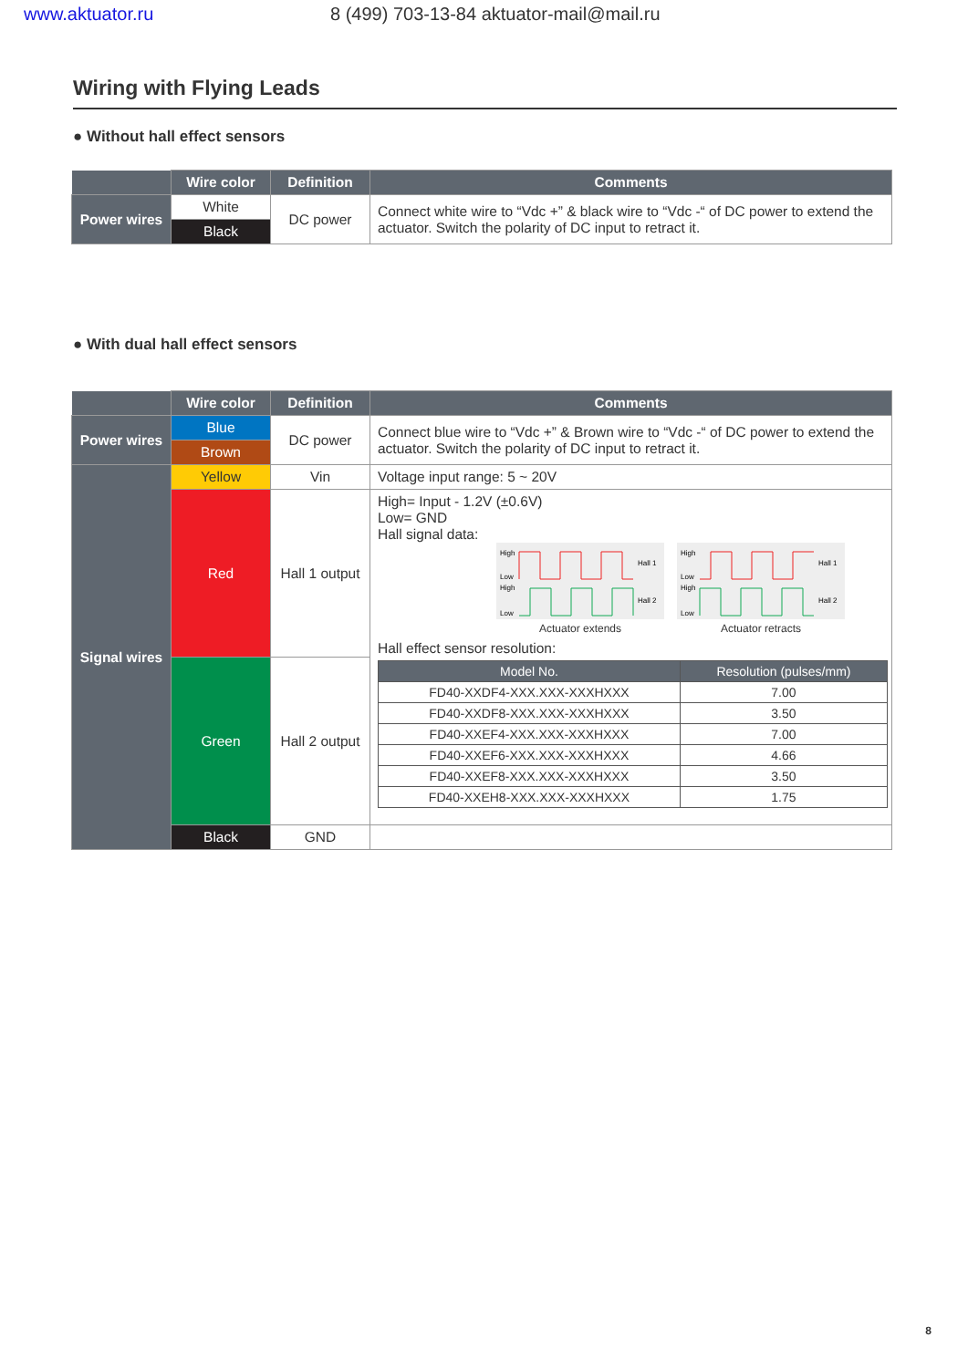www.aktuator.ru 8 (499) 703-13-84 aktuator-mail@mail.ru
Wiring with Flying Leads
● Without hall effect sensors
| | Wire color | Definition | Comments |
| --- | --- | --- | --- |
| Power wires | White | DC power | Connect white wire to “Vdc +” & black wire to “Vdc -“ of DC power to extend the actuator. Switch the polarity of DC input to retract it. |
| | Black | | |
● With dual hall effect sensors
| | Wire color | Definition | Comments |
| --- | --- | --- | --- |
| Power wires | Blue | DC power | Connect blue wire to “Vdc +” & Brown wire to “Vdc -“ of DC power to extend the actuator. Switch the polarity of DC input to retract it. |
| | Brown | | |
| Signal wires | Yellow | Vin | Voltage input range: 5 ~ 20V |
| | Red | Hall 1 output | High= Input - 1.2V (±0.6V) Low= GND Hall signal data: High Low High Low Hall 1 Hall 2 Actuator extends High Low High Low Hall 1 Hall 2 Actuator retracts Hall effect sensor resolution: / Model No. / Resolution (pulses/mm) / / --- / --- / / FD40-XXDF4-XXX.XXX-XXXHXXX / 7.00 / / FD40-XXDF8-XXX.XXX-XXXHXXX / 3.50 / / FD40-XXEF4-XXX.XXX-XXXHXXX / 7.00 / / FD40-XXEF6-XXX.XXX-XXXHXXX / 4.66 / / FD40-XXEF8-XXX.XXX-XXXHXXX / 3.50 / / FD40-XXEH8-XXX.XXX-XXXHXXX / 1.75 / |
| | Green | Hall 2 output | |
| | Black | GND | |
8